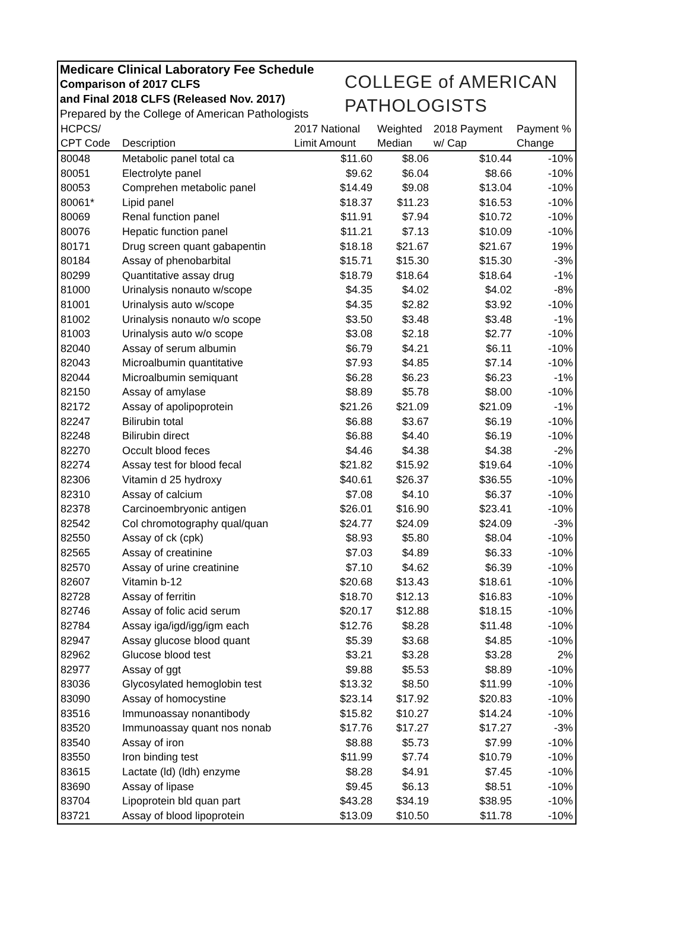Medicare Clinical Laboratory Fee Schedule
Comparison of 2017 CLFS
and Final 2018 CLFS (Released Nov. 2017)
Prepared by the College of American Pathologists
COLLEGE of AMERICAN
PATHOLOGISTS
| HCPCS/ | | 2017 National | Weighted | 2018 Payment | Payment % |
| --- | --- | --- | --- | --- | --- |
| CPT Code | Description | Limit Amount | Median | w/ Cap | Change |
| 80048 | Metabolic panel total ca | $11.60 | $8.06 | $10.44 | -10% |
| 80051 | Electrolyte panel | $9.62 | $6.04 | $8.66 | -10% |
| 80053 | Comprehen metabolic panel | $14.49 | $9.08 | $13.04 | -10% |
| 80061* | Lipid panel | $18.37 | $11.23 | $16.53 | -10% |
| 80069 | Renal function panel | $11.91 | $7.94 | $10.72 | -10% |
| 80076 | Hepatic function panel | $11.21 | $7.13 | $10.09 | -10% |
| 80171 | Drug screen quant gabapentin | $18.18 | $21.67 | $21.67 | 19% |
| 80184 | Assay of phenobarbital | $15.71 | $15.30 | $15.30 | -3% |
| 80299 | Quantitative assay drug | $18.79 | $18.64 | $18.64 | -1% |
| 81000 | Urinalysis nonauto w/scope | $4.35 | $4.02 | $4.02 | -8% |
| 81001 | Urinalysis auto w/scope | $4.35 | $2.82 | $3.92 | -10% |
| 81002 | Urinalysis nonauto w/o scope | $3.50 | $3.48 | $3.48 | -1% |
| 81003 | Urinalysis auto w/o scope | $3.08 | $2.18 | $2.77 | -10% |
| 82040 | Assay of serum albumin | $6.79 | $4.21 | $6.11 | -10% |
| 82043 | Microalbumin quantitative | $7.93 | $4.85 | $7.14 | -10% |
| 82044 | Microalbumin semiquant | $6.28 | $6.23 | $6.23 | -1% |
| 82150 | Assay of amylase | $8.89 | $5.78 | $8.00 | -10% |
| 82172 | Assay of apolipoprotein | $21.26 | $21.09 | $21.09 | -1% |
| 82247 | Bilirubin total | $6.88 | $3.67 | $6.19 | -10% |
| 82248 | Bilirubin direct | $6.88 | $4.40 | $6.19 | -10% |
| 82270 | Occult blood feces | $4.46 | $4.38 | $4.38 | -2% |
| 82274 | Assay test for blood fecal | $21.82 | $15.92 | $19.64 | -10% |
| 82306 | Vitamin d 25 hydroxy | $40.61 | $26.37 | $36.55 | -10% |
| 82310 | Assay of calcium | $7.08 | $4.10 | $6.37 | -10% |
| 82378 | Carcinoembryonic antigen | $26.01 | $16.90 | $23.41 | -10% |
| 82542 | Col chromotography qual/quan | $24.77 | $24.09 | $24.09 | -3% |
| 82550 | Assay of ck (cpk) | $8.93 | $5.80 | $8.04 | -10% |
| 82565 | Assay of creatinine | $7.03 | $4.89 | $6.33 | -10% |
| 82570 | Assay of urine creatinine | $7.10 | $4.62 | $6.39 | -10% |
| 82607 | Vitamin b-12 | $20.68 | $13.43 | $18.61 | -10% |
| 82728 | Assay of ferritin | $18.70 | $12.13 | $16.83 | -10% |
| 82746 | Assay of folic acid serum | $20.17 | $12.88 | $18.15 | -10% |
| 82784 | Assay iga/igd/igg/igm each | $12.76 | $8.28 | $11.48 | -10% |
| 82947 | Assay glucose blood quant | $5.39 | $3.68 | $4.85 | -10% |
| 82962 | Glucose blood test | $3.21 | $3.28 | $3.28 | 2% |
| 82977 | Assay of ggt | $9.88 | $5.53 | $8.89 | -10% |
| 83036 | Glycosylated hemoglobin test | $13.32 | $8.50 | $11.99 | -10% |
| 83090 | Assay of homocystine | $23.14 | $17.92 | $20.83 | -10% |
| 83516 | Immunoassay nonantibody | $15.82 | $10.27 | $14.24 | -10% |
| 83520 | Immunoassay quant nos nonab | $17.76 | $17.27 | $17.27 | -3% |
| 83540 | Assay of iron | $8.88 | $5.73 | $7.99 | -10% |
| 83550 | Iron binding test | $11.99 | $7.74 | $10.79 | -10% |
| 83615 | Lactate (ld) (ldh) enzyme | $8.28 | $4.91 | $7.45 | -10% |
| 83690 | Assay of lipase | $9.45 | $6.13 | $8.51 | -10% |
| 83704 | Lipoprotein bld quan part | $43.28 | $34.19 | $38.95 | -10% |
| 83721 | Assay of blood lipoprotein | $13.09 | $10.50 | $11.78 | -10% |